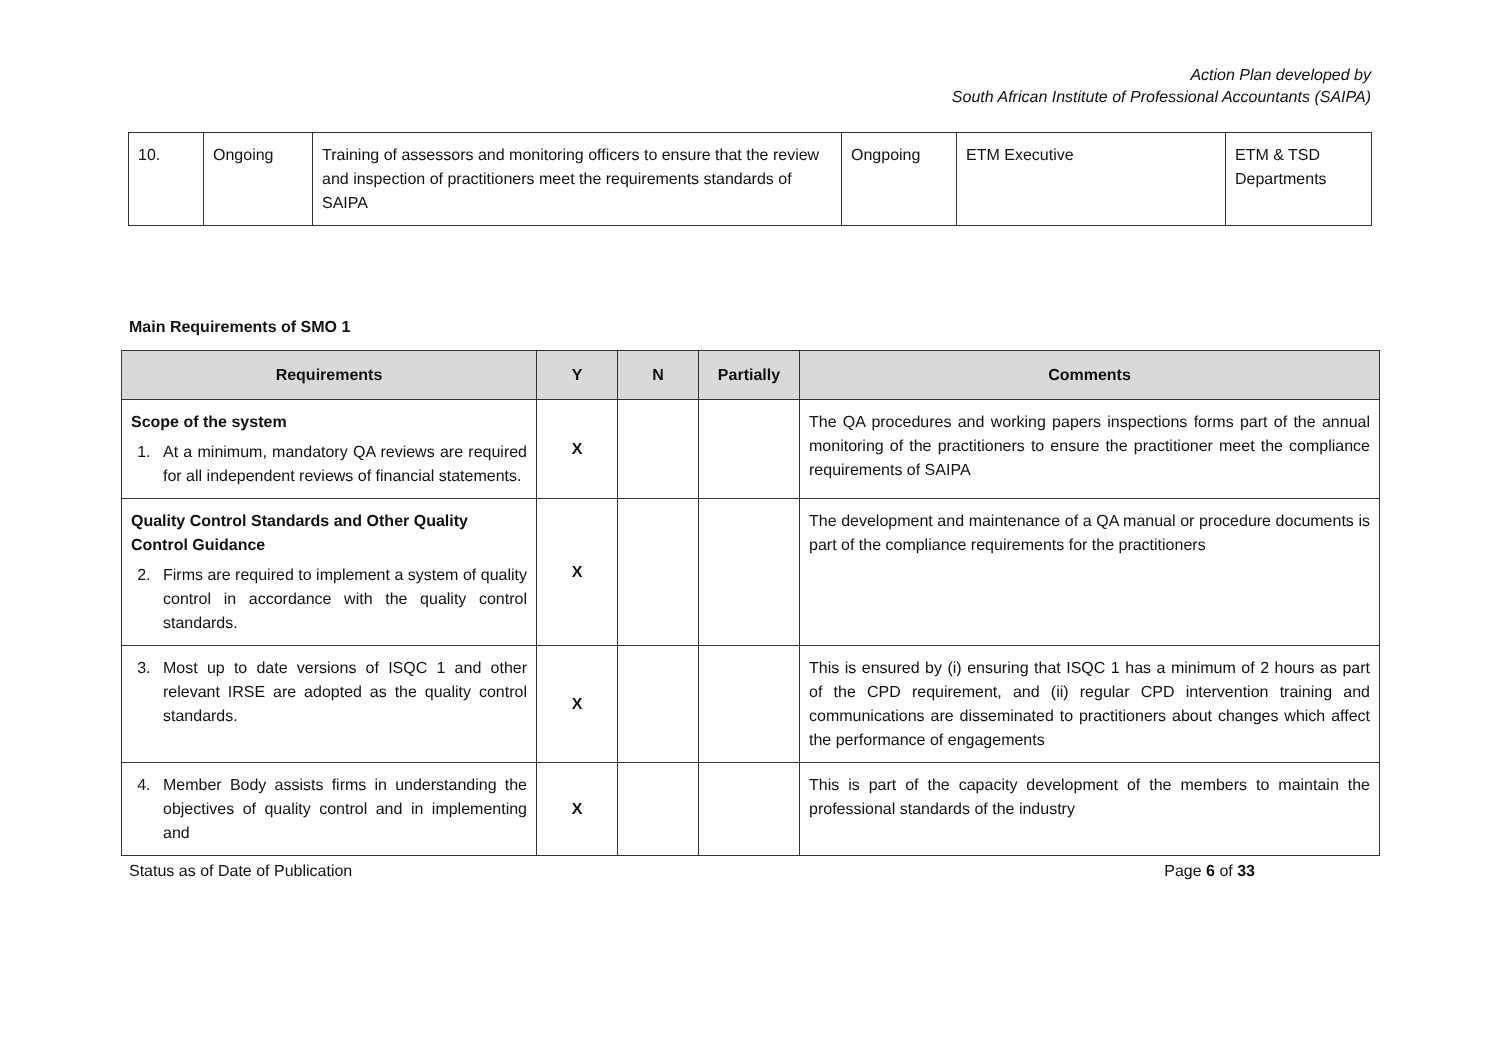Action Plan developed by
South African Institute of Professional Accountants (SAIPA)
| 10. | Ongoing | Training of assessors and monitoring officers to ensure that the review and inspection of practitioners meet the requirements standards of SAIPA | Ongpoing | ETM Executive | ETM & TSD Departments |
Main Requirements of SMO 1
| Requirements | Y | N | Partially | Comments |
| --- | --- | --- | --- | --- |
| Scope of the system 1. At a minimum, mandatory QA reviews are required for all independent reviews of financial statements. | X | | | The QA procedures and working papers inspections forms part of the annual monitoring of the practitioners to ensure the practitioner meet the compliance requirements of SAIPA |
| Quality Control Standards and Other Quality Control Guidance 2. Firms are required to implement a system of quality control in accordance with the quality control standards. | X | | | The development and maintenance of a QA manual or procedure documents is part of the compliance requirements for the practitioners |
| 3. Most up to date versions of ISQC 1 and other relevant IRSE are adopted as the quality control standards. | X | | | This is ensured by (i) ensuring that ISQC 1 has a minimum of 2 hours as part of the CPD requirement, and (ii) regular CPD intervention training and communications are disseminated to practitioners about changes which affect the performance of engagements |
| 4. Member Body assists firms in understanding the objectives of quality control and in implementing and | X | | | This is part of the capacity development of the members to maintain the professional standards of the industry |
Status as of Date of Publication Page 6 of 33